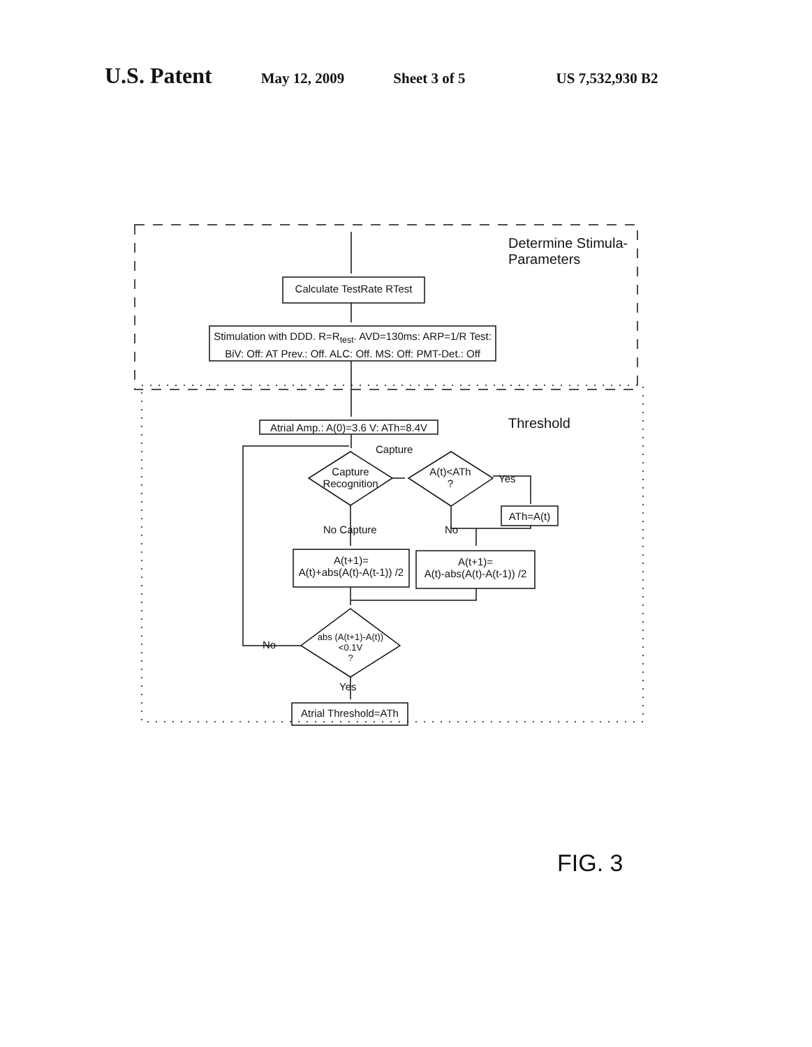U.S. Patent
May 12, 2009 Sheet 3 of 5 US 7,532,930 B2
Determine Stimula-
Parameters
Calculate TestRate RTest
Stimulation with DDD. R=R<sub>test</sub>. AVD=130ms: ARP=1/R Test:
BiV: Off: AT Prev.: Off. ALC: Off. MS: Off: PMT-Det.: Off
Threshold
Atrial Amp.: A(0)=3.6 V: ATh=8.4V
Capture
Capture
Recognition
A(t)<ATh
?
Yes
ATh=A(t)
No Capture No
A(t+1)=
A(t)+abs(A(t)-A(t-1)) /2
A(t+1)=
A(t)-abs(A(t)-A(t-1)) /2
No
abs (A(t+1)-A(t))
<0.1V
?
Yes
Atrial Threshold=ATh
FIG. 3